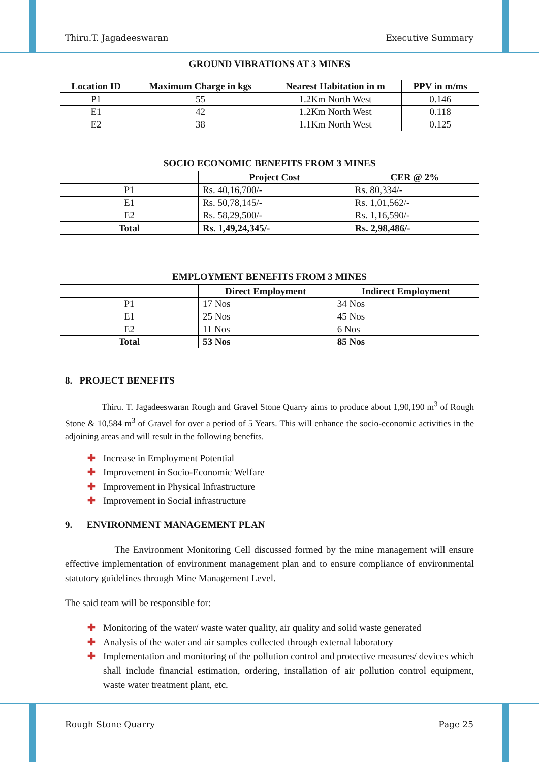Thiru.T. Jagadeeswaran Executive Summary
GROUND VIBRATIONS AT 3 MINES
| Location ID | Maximum Charge in kgs | Nearest Habitation in m | PPV in m/ms |
| --- | --- | --- | --- |
| P1 | 55 | 1.2Km North West | 0.146 |
| E1 | 42 | 1.2Km North West | 0.118 |
| E2 | 38 | 1.1Km North West | 0.125 |
SOCIO ECONOMIC BENEFITS FROM 3 MINES
| | Project Cost | CER @ 2% |
| --- | --- | --- |
| P1 | Rs. 40,16,700/- | Rs. 80,334/- |
| E1 | Rs. 50,78,145/- | Rs. 1,01,562/- |
| E2 | Rs. 58,29,500/- | Rs. 1,16,590/- |
| Total | Rs. 1,49,24,345/- | Rs. 2,98,486/- |
EMPLOYMENT BENEFITS FROM 3 MINES
| | Direct Employment | Indirect Employment |
| --- | --- | --- |
| P1 | 17 Nos | 34 Nos |
| E1 | 25 Nos | 45 Nos |
| E2 | 11 Nos | 6 Nos |
| Total | 53 Nos | 85 Nos |
8. PROJECT BENEFITS
Thiru. T. Jagadeeswaran Rough and Gravel Stone Quarry aims to produce about 1,90,190 m<sup>3</sup> of Rough Stone & 10,584 m<sup>3</sup> of Gravel for over a period of 5 Years. This will enhance the socio-economic activities in the adjoining areas and will result in the following benefits.
✚ Increase in Employment Potential
✚ Improvement in Socio-Economic Welfare
✚ Improvement in Physical Infrastructure
✚ Improvement in Social infrastructure
9. ENVIRONMENT MANAGEMENT PLAN
The Environment Monitoring Cell discussed formed by the mine management will ensure effective implementation of environment management plan and to ensure compliance of environmental statutory guidelines through Mine Management Level.
The said team will be responsible for:
✚ Monitoring of the water/ waste water quality, air quality and solid waste generated
✚ Analysis of the water and air samples collected through external laboratory
✚ Implementation and monitoring of the pollution control and protective measures/ devices which shall include financial estimation, ordering, installation of air pollution control equipment, waste water treatment plant, etc.
Rough Stone Quarry Page 25